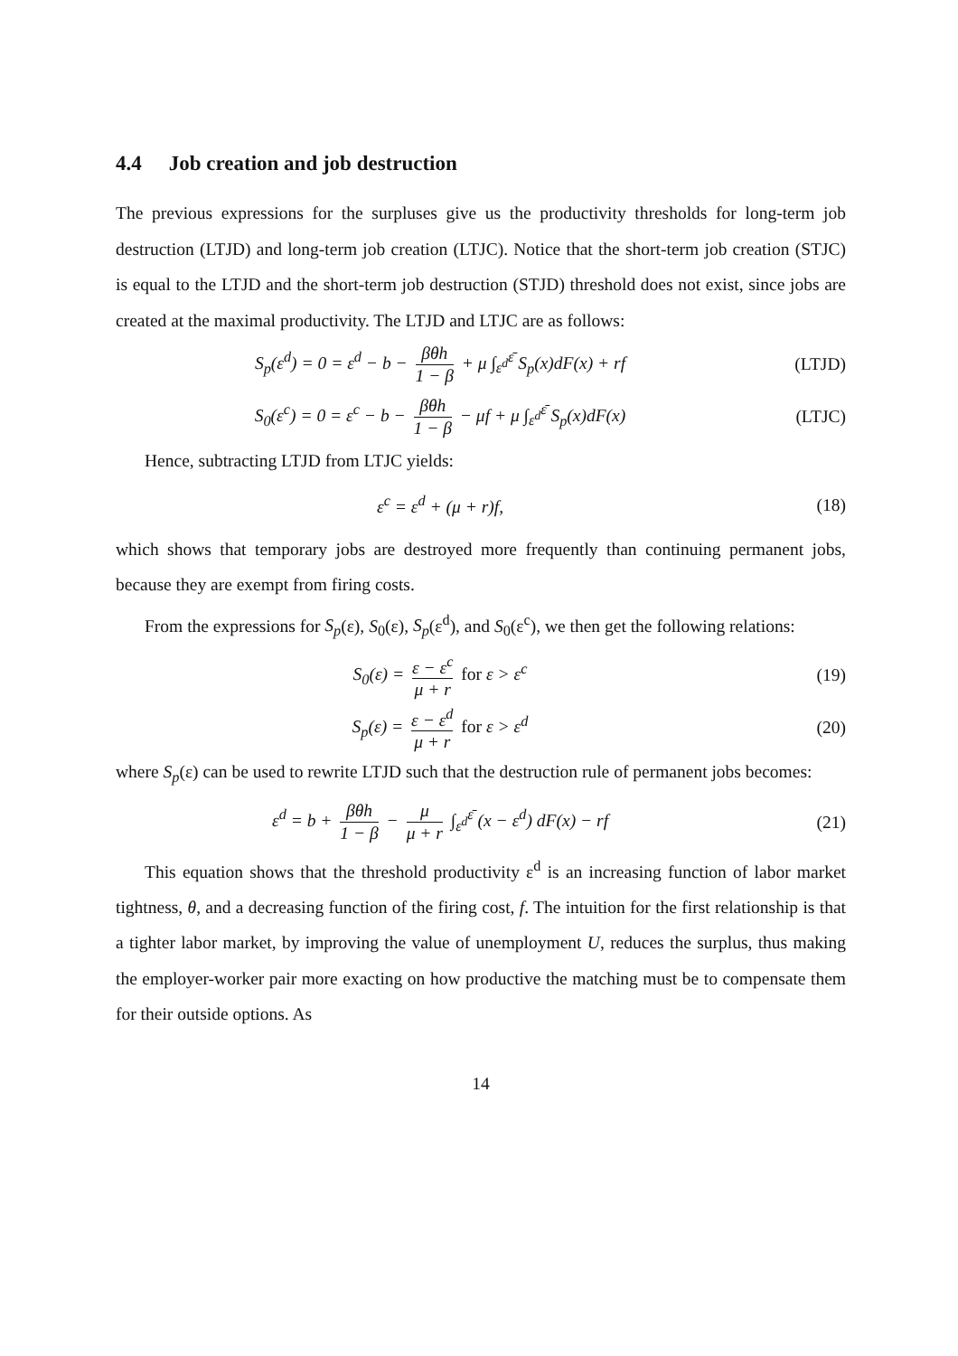4.4 Job creation and job destruction
The previous expressions for the surpluses give us the productivity thresholds for long-term job destruction (LTJD) and long-term job creation (LTJC). Notice that the short-term job creation (STJC) is equal to the LTJD and the short-term job destruction (STJD) threshold does not exist, since jobs are created at the maximal productivity. The LTJD and LTJC are as follows:
S<sub>p</sub>(ε<sup>d</sup>) = 0 = ε<sup>d</sup> − b − βθh 1 − β + μ ∫<sub>ε<sup>d</sup></sub><sup>ε̄</sup> S<sub>p</sub>(x)dF(x) + rf
(LTJD)
S<sub>0</sub>(ε<sup>c</sup>) = 0 = ε<sup>c</sup> − b − βθh 1 − β − μf + μ ∫<sub>ε<sup>d</sup></sub><sup>ε̄</sup> S<sub>p</sub>(x)dF(x)
(LTJC)
Hence, subtracting LTJD from LTJC yields:
ε<sup>c</sup> = ε<sup>d</sup> + (μ + r)f, (18)
which shows that temporary jobs are destroyed more frequently than continuing permanent jobs, because they are exempt from firing costs.
From the expressions for S<sub>p</sub>(ε), S<sub>0</sub>(ε), S<sub>p</sub>(ε<sup>d</sup>), and S<sub>0</sub>(ε<sup>c</sup>), we then get the following relations:
S<sub>0</sub>(ε) = ε − ε<sup>c</sup> μ + r for ε > ε<sup>c</sup>
(19)
S<sub>p</sub>(ε) = ε − ε<sup>d</sup> μ + r for ε > ε<sup>d</sup>
(20)
where S<sub>p</sub>(ε) can be used to rewrite LTJD such that the destruction rule of permanent jobs becomes:
ε<sup>d</sup> = b + βθh 1 − β − μ μ + r ∫<sub>ε<sup>d</sup></sub><sup>ε̄</sup> (x − ε<sup>d</sup>) dF(x) − rf
(21)
This equation shows that the threshold productivity ε<sup>d</sup> is an increasing function of labor market tightness, θ, and a decreasing function of the firing cost, f. The intuition for the first relationship is that a tighter labor market, by improving the value of unemployment U, reduces the surplus, thus making the employer-worker pair more exacting on how productive the matching must be to compensate them for their outside options. As
14